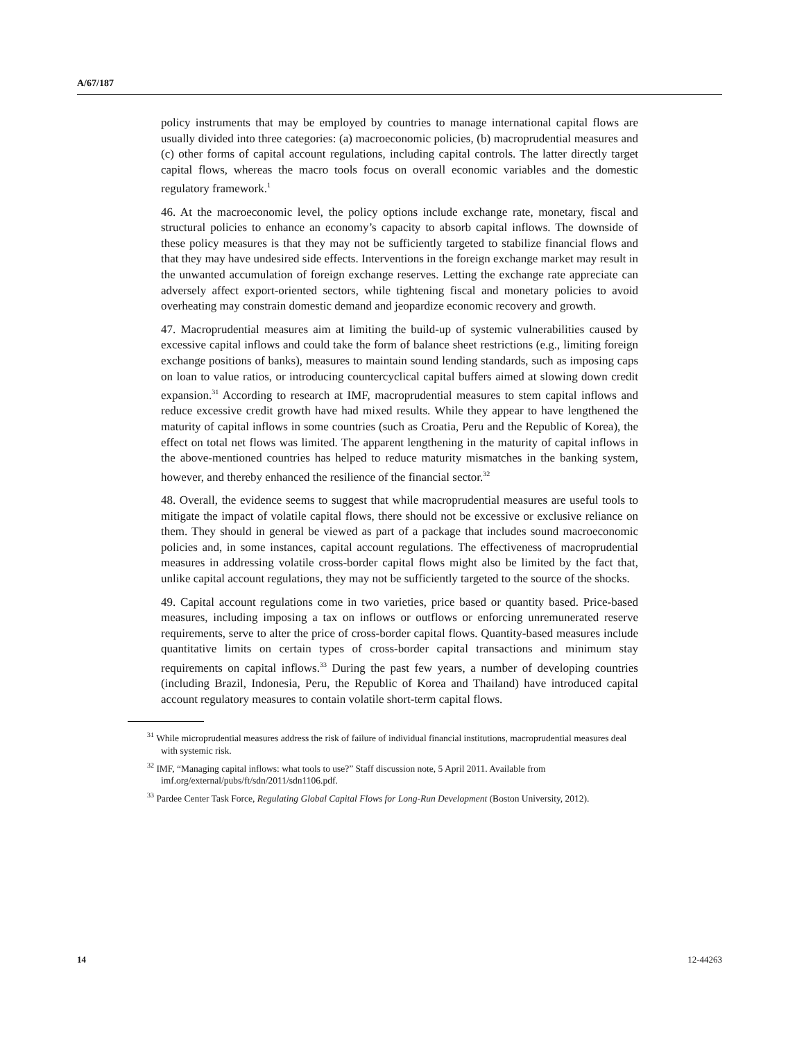A/67/187
policy instruments that may be employed by countries to manage international capital flows are usually divided into three categories: (a) macroeconomic policies, (b) macroprudential measures and (c) other forms of capital account regulations, including capital controls. The latter directly target capital flows, whereas the macro tools focus on overall economic variables and the domestic regulatory framework.<sup>1</sup>
46. At the macroeconomic level, the policy options include exchange rate, monetary, fiscal and structural policies to enhance an economy’s capacity to absorb capital inflows. The downside of these policy measures is that they may not be sufficiently targeted to stabilize financial flows and that they may have undesired side effects. Interventions in the foreign exchange market may result in the unwanted accumulation of foreign exchange reserves. Letting the exchange rate appreciate can adversely affect export-oriented sectors, while tightening fiscal and monetary policies to avoid overheating may constrain domestic demand and jeopardize economic recovery and growth.
47. Macroprudential measures aim at limiting the build-up of systemic vulnerabilities caused by excessive capital inflows and could take the form of balance sheet restrictions (e.g., limiting foreign exchange positions of banks), measures to maintain sound lending standards, such as imposing caps on loan to value ratios, or introducing countercyclical capital buffers aimed at slowing down credit expansion.<sup>31</sup> According to research at IMF, macroprudential measures to stem capital inflows and reduce excessive credit growth have had mixed results. While they appear to have lengthened the maturity of capital inflows in some countries (such as Croatia, Peru and the Republic of Korea), the effect on total net flows was limited. The apparent lengthening in the maturity of capital inflows in the above-mentioned countries has helped to reduce maturity mismatches in the banking system, however, and thereby enhanced the resilience of the financial sector.<sup>32</sup>
48. Overall, the evidence seems to suggest that while macroprudential measures are useful tools to mitigate the impact of volatile capital flows, there should not be excessive or exclusive reliance on them. They should in general be viewed as part of a package that includes sound macroeconomic policies and, in some instances, capital account regulations. The effectiveness of macroprudential measures in addressing volatile cross-border capital flows might also be limited by the fact that, unlike capital account regulations, they may not be sufficiently targeted to the source of the shocks.
49. Capital account regulations come in two varieties, price based or quantity based. Price-based measures, including imposing a tax on inflows or outflows or enforcing unremunerated reserve requirements, serve to alter the price of cross-border capital flows. Quantity-based measures include quantitative limits on certain types of cross-border capital transactions and minimum stay requirements on capital inflows.<sup>33</sup> During the past few years, a number of developing countries (including Brazil, Indonesia, Peru, the Republic of Korea and Thailand) have introduced capital account regulatory measures to contain volatile short-term capital flows.
<sup>31</sup> While microprudential measures address the risk of failure of individual financial institutions, macroprudential measures deal with systemic risk.
<sup>32</sup> IMF, “Managing capital inflows: what tools to use?” Staff discussion note, 5 April 2011. Available from imf.org/external/pubs/ft/sdn/2011/sdn1106.pdf.
<sup>33</sup> Pardee Center Task Force, Regulating Global Capital Flows for Long-Run Development (Boston University, 2012).
14 12-44263